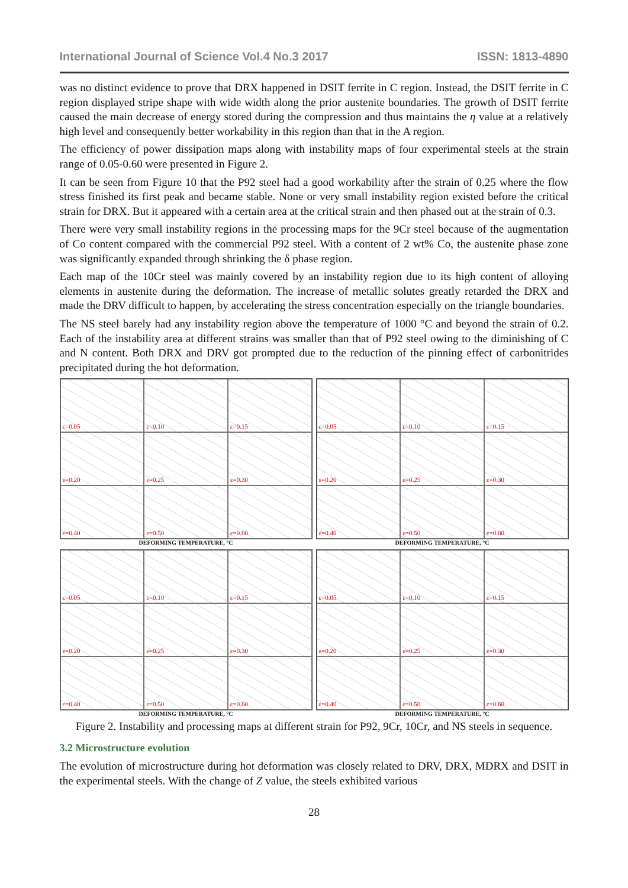International Journal of Science Vol.4 No.3 2017 ISSN: 1813-4890
was no distinct evidence to prove that DRX happened in DSIT ferrite in C region. Instead, the DSIT ferrite in C region displayed stripe shape with wide width along the prior austenite boundaries. The growth of DSIT ferrite caused the main decrease of energy stored during the compression and thus maintains the η value at a relatively high level and consequently better workability in this region than that in the A region.
The efficiency of power dissipation maps along with instability maps of four experimental steels at the strain range of 0.05-0.60 were presented in Figure 2.
It can be seen from Figure 10 that the P92 steel had a good workability after the strain of 0.25 where the flow stress finished its first peak and became stable. None or very small instability region existed before the critical strain for DRX. But it appeared with a certain area at the critical strain and then phased out at the strain of 0.3.
There were very small instability regions in the processing maps for the 9Cr steel because of the augmentation of Co content compared with the commercial P92 steel. With a content of 2 wt% Co, the austenite phase zone was significantly expanded through shrinking the δ phase region.
Each map of the 10Cr steel was mainly covered by an instability region due to its high content of alloying elements in austenite during the deformation. The increase of metallic solutes greatly retarded the DRX and made the DRV difficult to happen, by accelerating the stress concentration especially on the triangle boundaries.
The NS steel barely had any instability region above the temperature of 1000 °C and beyond the strain of 0.2. Each of the instability area at different strains was smaller than that of P92 steel owing to the diminishing of C and N content. Both DRX and DRV got prompted due to the reduction of the pinning effect of carbonitrides precipitated during the hot deformation.
ε=0.05
ε=0.10
ε=0.15
ε=0.20
ε=0.25
ε=0.30
ε=0.40
ε=0.50
ε=0.60
DEFORMING TEMPERATURE, °C
ε=0.05
ε=0.10
ε=0.15
ε=0.20
ε=0.25
ε=0.30
ε=0.40
ε=0.50
ε=0.60
DEFORMING TEMPERATURE, °C
ε=0.05
ε=0.10
ε=0.15
ε=0.20
ε=0.25
ε=0.30
ε=0.40
ε=0.50
ε=0.60
DEFORMING TEMPERATURE, °C
ε=0.05
ε=0.10
ε=0.15
ε=0.20
ε=0.25
ε=0.30
ε=0.40
ε=0.50
ε=0.60
DEFORMING TEMPERATURE, °C
Figure 2. Instability and processing maps at different strain for P92, 9Cr, 10Cr, and NS steels in sequence.
3.2 Microstructure evolution
The evolution of microstructure during hot deformation was closely related to DRV, DRX, MDRX and DSIT in the experimental steels. With the change of Z value, the steels exhibited various
28